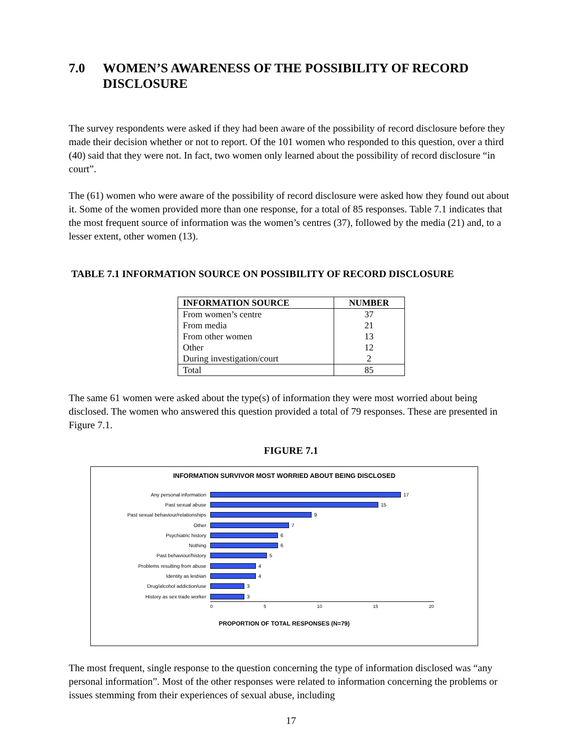7.0 WOMEN’S AWARENESS OF THE POSSIBILITY OF RECORD DISCLOSURE
The survey respondents were asked if they had been aware of the possibility of record disclosure before they made their decision whether or not to report. Of the 101 women who responded to this question, over a third (40) said that they were not. In fact, two women only learned about the possibility of record disclosure “in court”.
The (61) women who were aware of the possibility of record disclosure were asked how they found out about it. Some of the women provided more than one response, for a total of 85 responses. Table 7.1 indicates that the most frequent source of information was the women’s centres (37), followed by the media (21) and, to a lesser extent, other women (13).
TABLE 7.1 INFORMATION SOURCE ON POSSIBILITY OF RECORD DISCLOSURE
| INFORMATION SOURCE | NUMBER |
| --- | --- |
| From women’s centre | 37 |
| From media | 21 |
| From other women | 13 |
| Other | 12 |
| During investigation/court | 2 |
| Total | 85 |
The same 61 women were asked about the type(s) of information they were most worried about being disclosed. The women who answered this question provided a total of 79 responses. These are presented in Figure 7.1.
FIGURE 7.1
INFORMATION SURVIVOR MOST WORRIED ABOUT BEING DISCLOSED
Any personal information 17
Past sexual abuse 15
Past sexual behaviour/relationships 9
Other 7
Psychiatric history 6
Nothing 6
Past behaviour/history 5
Problems resulting from abuse 4
Identity as lesbian 4
Drug/alcohol addiction/use 3
History as sex trade worker 3
0 5 10 15 20
PROPORTION OF TOTAL RESPONSES (N=79)
The most frequent, single response to the question concerning the type of information disclosed was “any personal information”. Most of the other responses were related to information concerning the problems or issues stemming from their experiences of sexual abuse, including
17